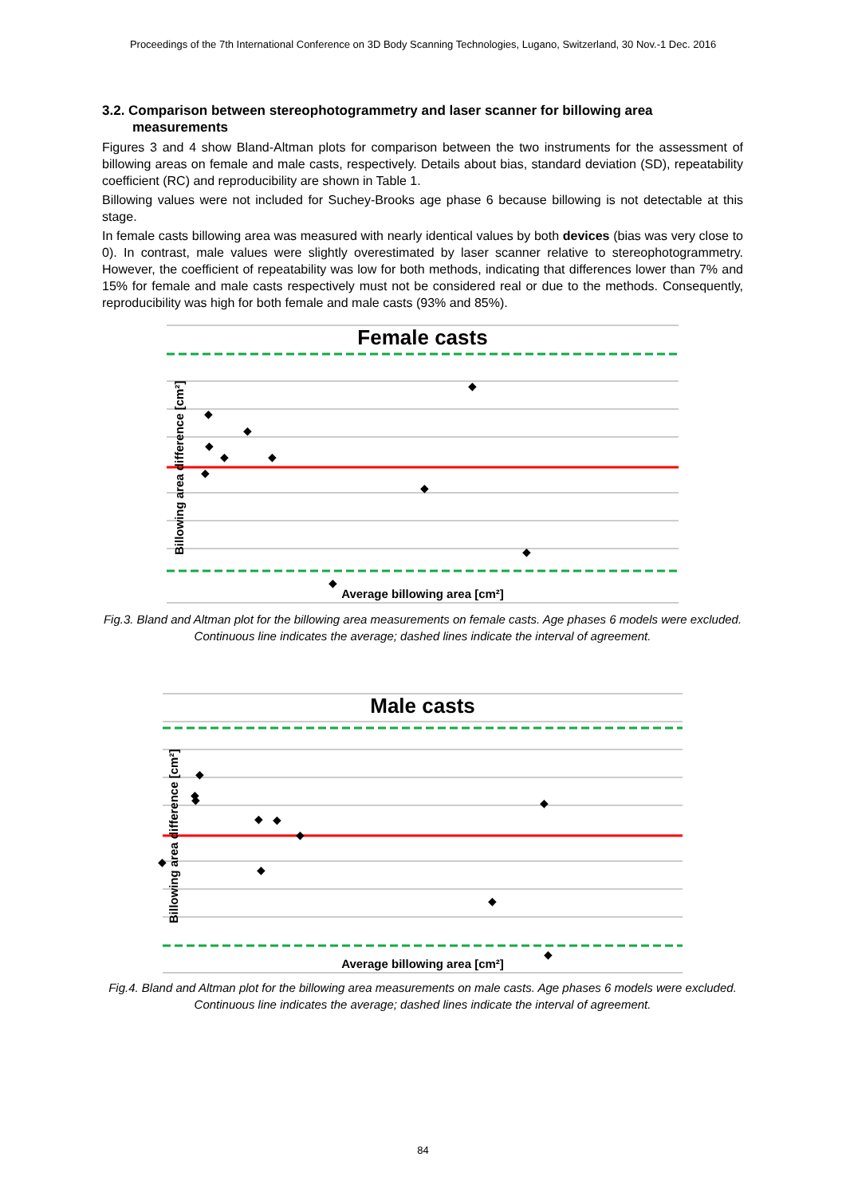Proceedings of the 7th International Conference on 3D Body Scanning Technologies, Lugano, Switzerland, 30 Nov.-1 Dec. 2016
3.2. Comparison between stereophotogrammetry and laser scanner for billowing area measurements
Figures 3 and 4 show Bland-Altman plots for comparison between the two instruments for the assessment of billowing areas on female and male casts, respectively. Details about bias, standard deviation (SD), repeatability coefficient (RC) and reproducibility are shown in Table 1.
Billowing values were not included for Suchey-Brooks age phase 6 because billowing is not detectable at this stage.
In female casts billowing area was measured with nearly identical values by both devices (bias was very close to 0). In contrast, male values were slightly overestimated by laser scanner relative to stereophotogrammetry. However, the coefficient of repeatability was low for both methods, indicating that differences lower than 7% and 15% for female and male casts respectively must not be considered real or due to the methods. Consequently, reproducibility was high for both female and male casts (93% and 85%).
Female casts
Average billowing area [cm²]
Billowing area difference [cm²]
◆
◆
◆
◆
◆
◆
◆
◆
◆
◆
Fig.3. Bland and Altman plot for the billowing area measurements on female casts. Age phases 6 models were excluded. Continuous line indicates the average; dashed lines indicate the interval of agreement.
Male casts
Average billowing area [cm²]
Billowing area difference [cm²]
◆
◆
◆
◆
◆
◆
◆
◆
◆
◆
◆
Fig.4. Bland and Altman plot for the billowing area measurements on male casts. Age phases 6 models were excluded. Continuous line indicates the average; dashed lines indicate the interval of agreement.
84